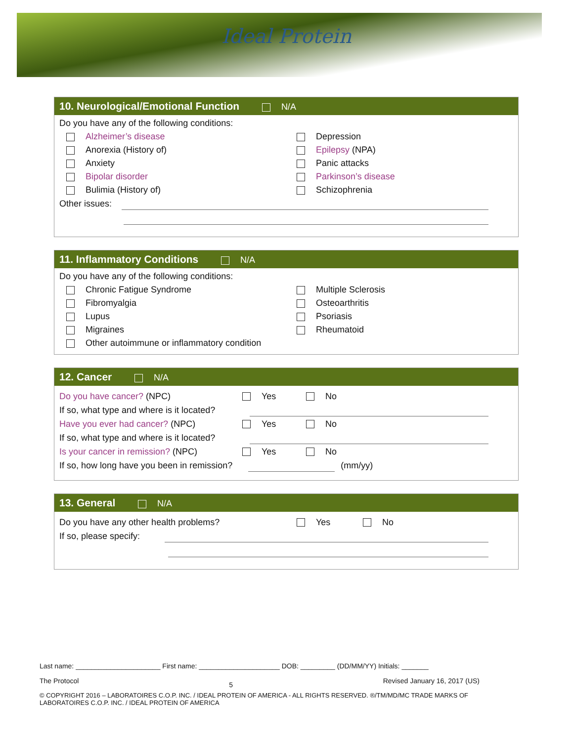Ideal Protein
10. Neurological/Emotional Function N/A
Do you have any of the following conditions:
Alzheimer’s disease
Depression
Anorexia (History of)
Epilepsy (NPA)
Anxiety
Panic attacks
Bipolar disorder
Parkinson’s disease
Bulimia (History of)
Schizophrenia
Other issues:
11. Inflammatory Conditions N/A
Do you have any of the following conditions:
Chronic Fatigue Syndrome
Multiple Sclerosis
Fibromyalgia
Osteoarthritis
Lupus
Psoriasis
Migraines
Rheumatoid
Other autoimmune or inflammatory condition
12. Cancer N/A
Do you have cancer? (NPC) Yes No
If so, what type and where is it located?
Have you ever had cancer? (NPC) Yes No
If so, what type and where is it located?
Is your cancer in remission? (NPC) Yes No
If so, how long have you been in remission?
(mm/yy)
13. General N/A
Do you have any other health problems? Yes No
If so, please specify:
Last name: ______________________ First name: _____________________ DOB: _________ (DD/MM/YY) Initials: _______
The Protocol 5 Revised January 16, 2017 (US)
© COPYRIGHT 2016 – LABORATOIRES C.O.P. INC. / IDEAL PROTEIN OF AMERICA - ALL RIGHTS RESERVED. ®/TM/MD/MC TRADE MARKS OF LABORATOIRES C.O.P. INC. / IDEAL PROTEIN OF AMERICA